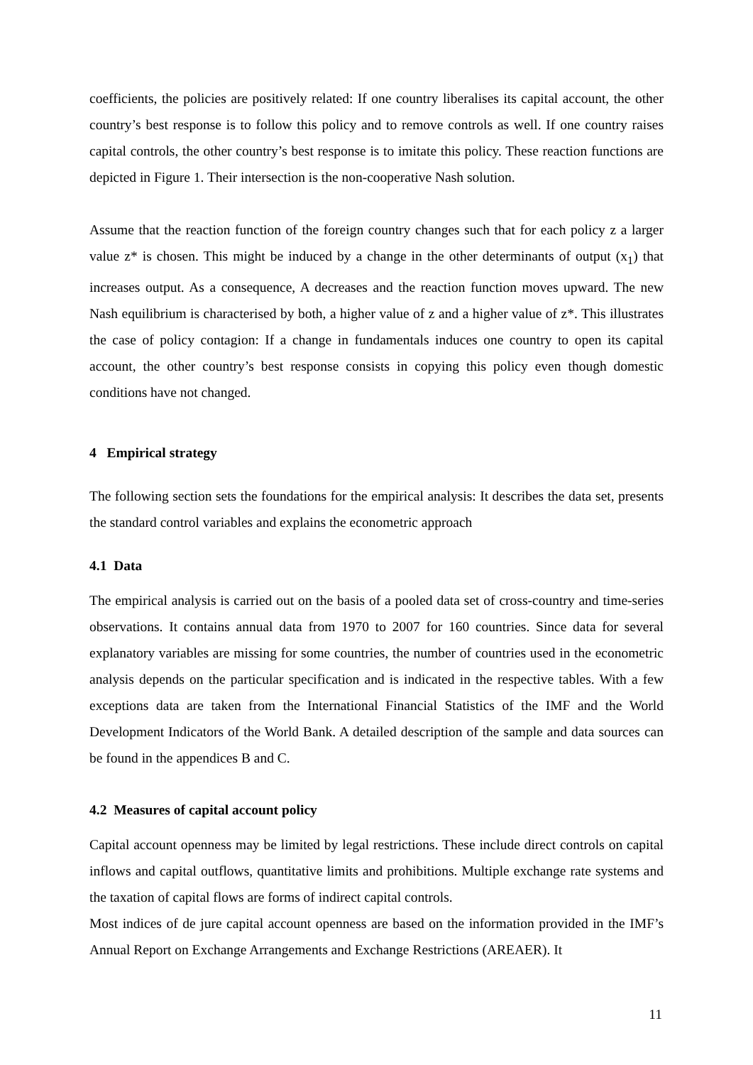coefficients, the policies are positively related: If one country liberalises its capital account, the other country’s best response is to follow this policy and to remove controls as well. If one country raises capital controls, the other country’s best response is to imitate this policy. These reaction functions are depicted in Figure 1. Their intersection is the non-cooperative Nash solution.
Assume that the reaction function of the foreign country changes such that for each policy z a larger value z* is chosen. This might be induced by a change in the other determinants of output (x<sub>1</sub>) that increases output. As a consequence, A decreases and the reaction function moves upward. The new Nash equilibrium is characterised by both, a higher value of z and a higher value of z*. This illustrates the case of policy contagion: If a change in fundamentals induces one country to open its capital account, the other country’s best response consists in copying this policy even though domestic conditions have not changed.
4 Empirical strategy
The following section sets the foundations for the empirical analysis: It describes the data set, presents the standard control variables and explains the econometric approach
4.1 Data
The empirical analysis is carried out on the basis of a pooled data set of cross-country and time-series observations. It contains annual data from 1970 to 2007 for 160 countries. Since data for several explanatory variables are missing for some countries, the number of countries used in the econometric analysis depends on the particular specification and is indicated in the respective tables. With a few exceptions data are taken from the International Financial Statistics of the IMF and the World Development Indicators of the World Bank. A detailed description of the sample and data sources can be found in the appendices B and C.
4.2 Measures of capital account policy
Capital account openness may be limited by legal restrictions. These include direct controls on capital inflows and capital outflows, quantitative limits and prohibitions. Multiple exchange rate systems and the taxation of capital flows are forms of indirect capital controls.
Most indices of de jure capital account openness are based on the information provided in the IMF’s Annual Report on Exchange Arrangements and Exchange Restrictions (AREAER). It
11